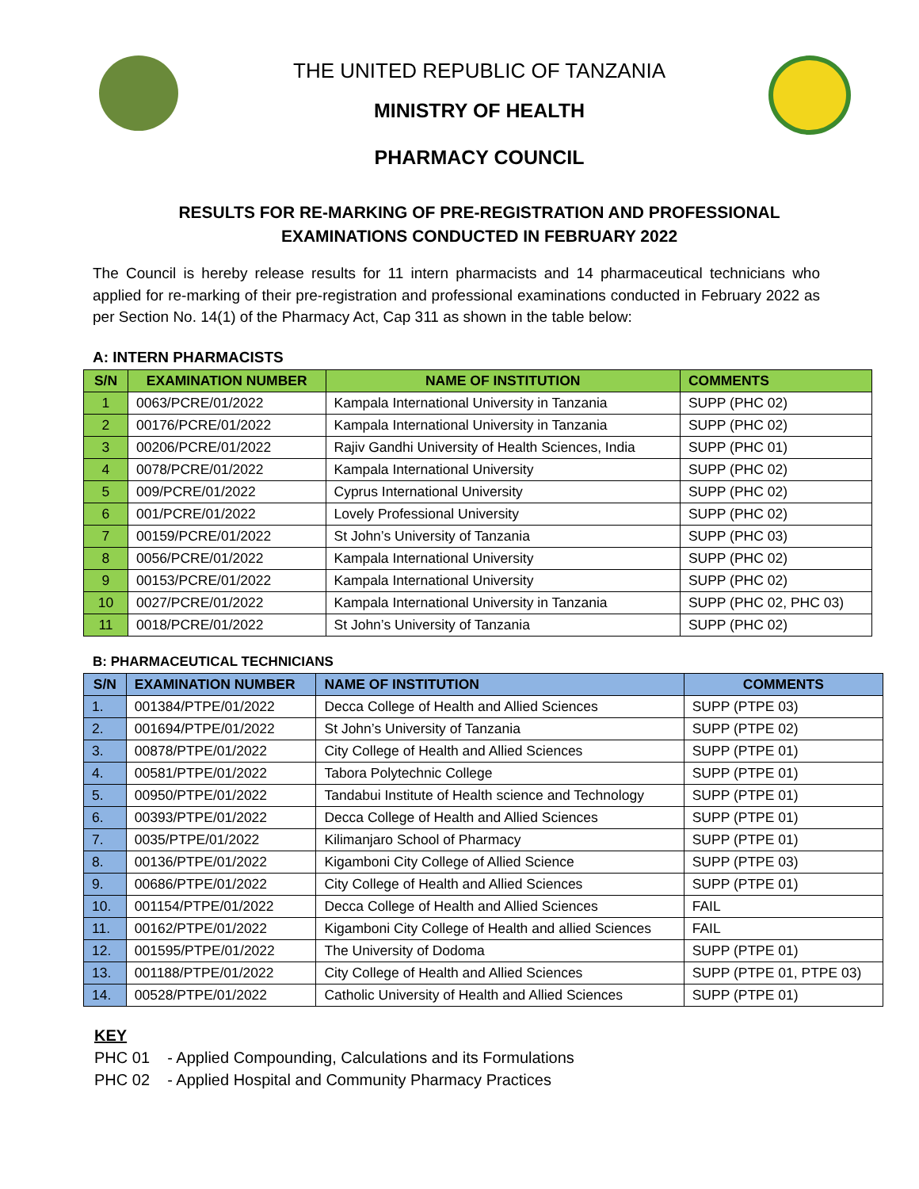THE UNITED REPUBLIC OF TANZANIA
MINISTRY OF HEALTH
PHARMACY COUNCIL
RESULTS FOR RE-MARKING OF PRE-REGISTRATION AND PROFESSIONAL
EXAMINATIONS CONDUCTED IN FEBRUARY 2022
The Council is hereby release results for 11 intern pharmacists and 14 pharmaceutical technicians who applied for re-marking of their pre-registration and professional examinations conducted in February 2022 as per Section No. 14(1) of the Pharmacy Act, Cap 311 as shown in the table below:
A: INTERN PHARMACISTS
| S/N | EXAMINATION NUMBER | NAME OF INSTITUTION | COMMENTS |
| --- | --- | --- | --- |
| 1 | 0063/PCRE/01/2022 | Kampala International University in Tanzania | SUPP (PHC 02) |
| 2 | 00176/PCRE/01/2022 | Kampala International University in Tanzania | SUPP (PHC 02) |
| 3 | 00206/PCRE/01/2022 | Rajiv Gandhi University of Health Sciences, India | SUPP (PHC 01) |
| 4 | 0078/PCRE/01/2022 | Kampala International University | SUPP (PHC 02) |
| 5 | 009/PCRE/01/2022 | Cyprus International University | SUPP (PHC 02) |
| 6 | 001/PCRE/01/2022 | Lovely Professional University | SUPP (PHC 02) |
| 7 | 00159/PCRE/01/2022 | St John’s University of Tanzania | SUPP (PHC 03) |
| 8 | 0056/PCRE/01/2022 | Kampala International University | SUPP (PHC 02) |
| 9 | 00153/PCRE/01/2022 | Kampala International University | SUPP (PHC 02) |
| 10 | 0027/PCRE/01/2022 | Kampala International University in Tanzania | SUPP (PHC 02, PHC 03) |
| 11 | 0018/PCRE/01/2022 | St John’s University of Tanzania | SUPP (PHC 02) |
B: PHARMACEUTICAL TECHNICIANS
| S/N | EXAMINATION NUMBER | NAME OF INSTITUTION | COMMENTS |
| --- | --- | --- | --- |
| 1. | 001384/PTPE/01/2022 | Decca College of Health and Allied Sciences | SUPP (PTPE 03) |
| 2. | 001694/PTPE/01/2022 | St John’s University of Tanzania | SUPP (PTPE 02) |
| 3. | 00878/PTPE/01/2022 | City College of Health and Allied Sciences | SUPP (PTPE 01) |
| 4. | 00581/PTPE/01/2022 | Tabora Polytechnic College | SUPP (PTPE 01) |
| 5. | 00950/PTPE/01/2022 | Tandabui Institute of Health science and Technology | SUPP (PTPE 01) |
| 6. | 00393/PTPE/01/2022 | Decca College of Health and Allied Sciences | SUPP (PTPE 01) |
| 7. | 0035/PTPE/01/2022 | Kilimanjaro School of Pharmacy | SUPP (PTPE 01) |
| 8. | 00136/PTPE/01/2022 | Kigamboni City College of Allied Science | SUPP (PTPE 03) |
| 9. | 00686/PTPE/01/2022 | City College of Health and Allied Sciences | SUPP (PTPE 01) |
| 10. | 001154/PTPE/01/2022 | Decca College of Health and Allied Sciences | FAIL |
| 11. | 00162/PTPE/01/2022 | Kigamboni City College of Health and allied Sciences | FAIL |
| 12. | 001595/PTPE/01/2022 | The University of Dodoma | SUPP (PTPE 01) |
| 13. | 001188/PTPE/01/2022 | City College of Health and Allied Sciences | SUPP (PTPE 01, PTPE 03) |
| 14. | 00528/PTPE/01/2022 | Catholic University of Health and Allied Sciences | SUPP (PTPE 01) |
KEY
PHC 01 - Applied Compounding, Calculations and its Formulations
PHC 02 - Applied Hospital and Community Pharmacy Practices